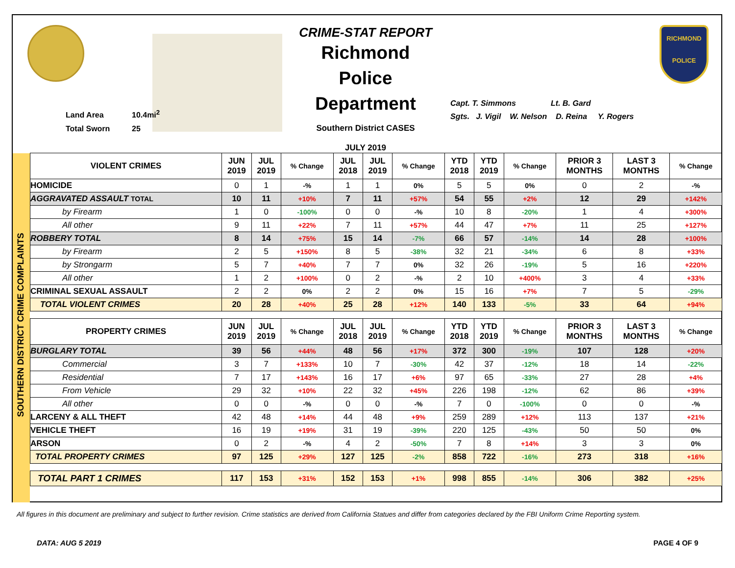RICHMOND
POLICE
Land Area 10.4mi<sup>2</sup>
Total Sworn 25
CRIME-STAT REPORT
Richmond Police Department
Southern District CASES
JULY 2019
Capt. T. Simmons Lt. B. Gard
Sgts. J. Vigil W. Nelson D. Reina Y. Rogers
SOUTHERN DISTRICT CRIME COMPLAINTS
| VIOLENT CRIMES | JUN 2019 | JUL 2019 | % Change | JUL 2018 | JUL 2019 | % Change | YTD 2018 | YTD 2019 | % Change | PRIOR 3 MONTHS | LAST 3 MONTHS | % Change |
| --- | --- | --- | --- | --- | --- | --- | --- | --- | --- | --- | --- | --- |
| HOMICIDE | 0 | 1 | -% | 1 | 1 | 0% | 5 | 5 | 0% | 0 | 2 | -% |
| AGGRAVATED ASSAULT TOTAL | 10 | 11 | +10% | 7 | 11 | +57% | 54 | 55 | +2% | 12 | 29 | +142% |
| by Firearm | 1 | 0 | -100% | 0 | 0 | -% | 10 | 8 | -20% | 1 | 4 | +300% |
| All other | 9 | 11 | +22% | 7 | 11 | +57% | 44 | 47 | +7% | 11 | 25 | +127% |
| ROBBERY TOTAL | 8 | 14 | +75% | 15 | 14 | -7% | 66 | 57 | -14% | 14 | 28 | +100% |
| by Firearm | 2 | 5 | +150% | 8 | 5 | -38% | 32 | 21 | -34% | 6 | 8 | +33% |
| by Strongarm | 5 | 7 | +40% | 7 | 7 | 0% | 32 | 26 | -19% | 5 | 16 | +220% |
| All other | 1 | 2 | +100% | 0 | 2 | -% | 2 | 10 | +400% | 3 | 4 | +33% |
| CRIMINAL SEXUAL ASSAULT | 2 | 2 | 0% | 2 | 2 | 0% | 15 | 16 | +7% | 7 | 5 | -29% |
| TOTAL VIOLENT CRIMES | 20 | 28 | +40% | 25 | 28 | +12% | 140 | 133 | -5% | 33 | 64 | +94% |
| PROPERTY CRIMES | JUN 2019 | JUL 2019 | % Change | JUL 2018 | JUL 2019 | % Change | YTD 2018 | YTD 2019 | % Change | PRIOR 3 MONTHS | LAST 3 MONTHS | % Change |
| BURGLARY TOTAL | 39 | 56 | +44% | 48 | 56 | +17% | 372 | 300 | -19% | 107 | 128 | +20% |
| Commercial | 3 | 7 | +133% | 10 | 7 | -30% | 42 | 37 | -12% | 18 | 14 | -22% |
| Residential | 7 | 17 | +143% | 16 | 17 | +6% | 97 | 65 | -33% | 27 | 28 | +4% |
| From Vehicle | 29 | 32 | +10% | 22 | 32 | +45% | 226 | 198 | -12% | 62 | 86 | +39% |
| All other | 0 | 0 | -% | 0 | 0 | -% | 7 | 0 | -100% | 0 | 0 | -% |
| LARCENY & ALL THEFT | 42 | 48 | +14% | 44 | 48 | +9% | 259 | 289 | +12% | 113 | 137 | +21% |
| VEHICLE THEFT | 16 | 19 | +19% | 31 | 19 | -39% | 220 | 125 | -43% | 50 | 50 | 0% |
| ARSON | 0 | 2 | -% | 4 | 2 | -50% | 7 | 8 | +14% | 3 | 3 | 0% |
| TOTAL PROPERTY CRIMES | 97 | 125 | +29% | 127 | 125 | -2% | 858 | 722 | -16% | 273 | 318 | +16% |
| TOTAL PART 1 CRIMES | 117 | 153 | +31% | 152 | 153 | +1% | 998 | 855 | -14% | 306 | 382 | +25% |
All figures in this document are preliminary and subject to further revision. Crime statistics are derived from California Statues and differ from categories declared by the FBI Uniform Crime Reporting system.
DATA: AUG 5 2019 PAGE 4 OF 9